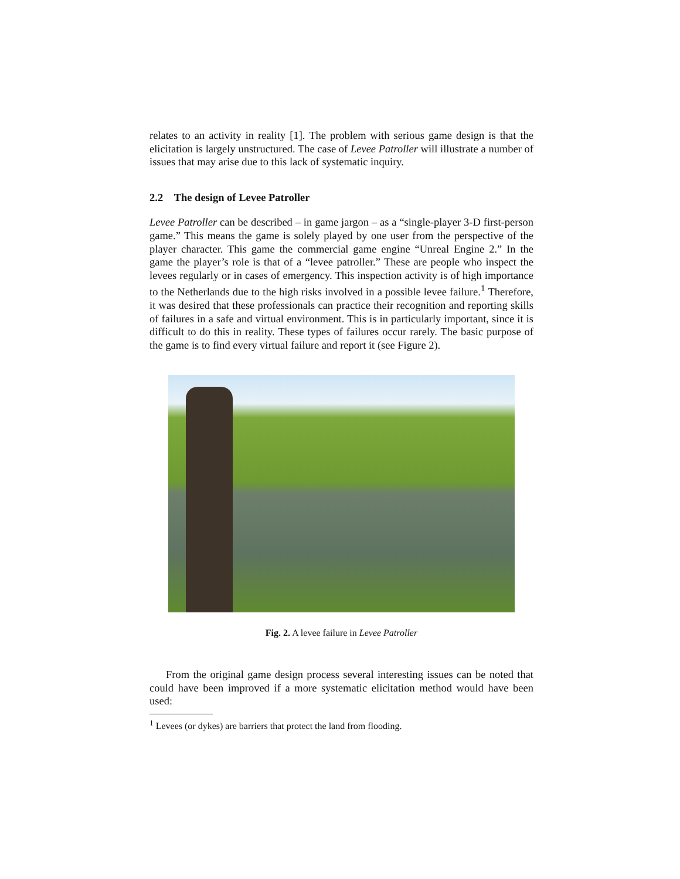relates to an activity in reality [1]. The problem with serious game design is that the elicitation is largely unstructured. The case of Levee Patroller will illustrate a number of issues that may arise due to this lack of systematic inquiry.
2.2 The design of Levee Patroller
Levee Patroller can be described – in game jargon – as a “single-player 3-D first-person game.” This means the game is solely played by one user from the perspective of the player character. This game the commercial game engine “Unreal Engine 2.” In the game the player’s role is that of a “levee patroller.” These are people who inspect the levees regularly or in cases of emergency. This inspection activity is of high importance to the Netherlands due to the high risks involved in a possible levee failure.<sup>1</sup> Therefore, it was desired that these professionals can practice their recognition and reporting skills of failures in a safe and virtual environment. This is in particularly important, since it is difficult to do this in reality. These types of failures occur rarely. The basic purpose of the game is to find every virtual failure and report it (see Figure 2).
Fig. 2. A levee failure in Levee Patroller
From the original game design process several interesting issues can be noted that could have been improved if a more systematic elicitation method would have been used:
<sup>1</sup> Levees (or dykes) are barriers that protect the land from flooding.